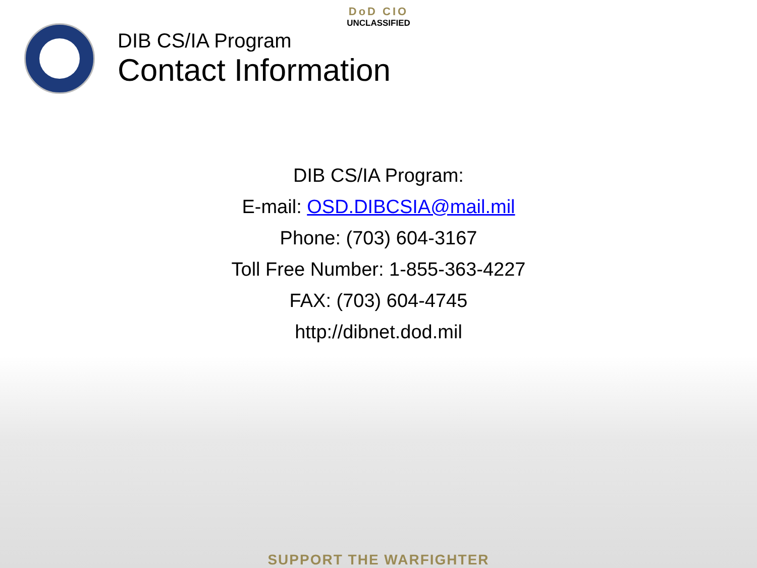DoD CIO
UNCLASSIFIED
DIB CS/IA Program
Contact Information
DIB CS/IA Program:
E-mail: OSD.DIBCSIA@mail.mil
Phone: (703) 604-3167
Toll Free Number: 1-855-363-4227
FAX: (703) 604-4745
http://dibnet.dod.mil
SUPPORT THE WARFIGHTER